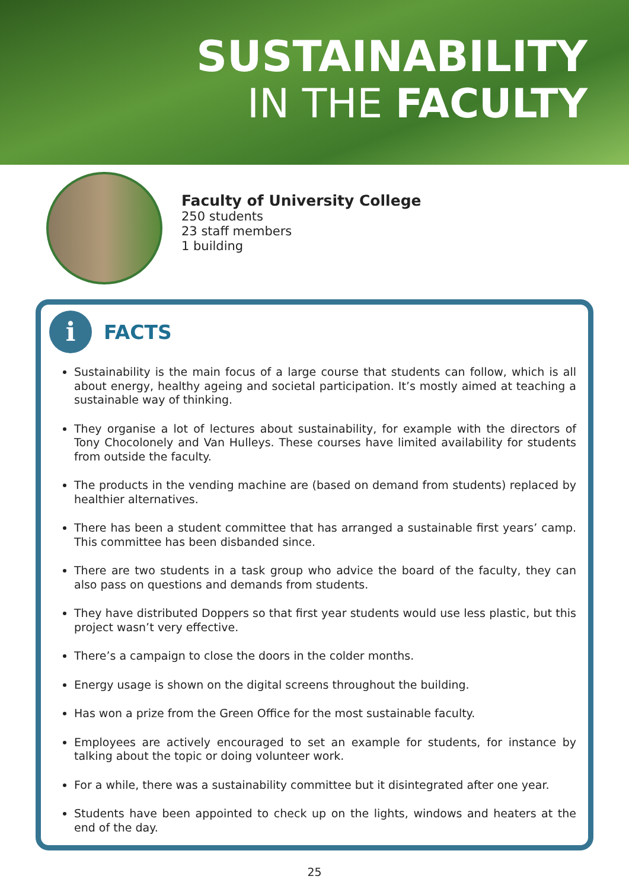SUSTAINABILITY
IN THE FACULTY
Faculty of University College
250 students
23 staff members
1 building
i
FACTS
Sustainability is the main focus of a large course that students can follow, which is all about energy, healthy ageing and societal participation. It’s mostly aimed at teaching a sustainable way of thinking.
They organise a lot of lectures about sustainability, for example with the directors of Tony Chocolonely and Van Hulleys. These courses have limited availability for students from outside the faculty.
The products in the vending machine are (based on demand from students) replaced by healthier alternatives.
There has been a student committee that has arranged a sustainable first years’ camp. This committee has been disbanded since.
There are two students in a task group who advice the board of the faculty, they can also pass on questions and demands from students.
They have distributed Doppers so that first year students would use less plastic, but this project wasn’t very effective.
There’s a campaign to close the doors in the colder months.
Energy usage is shown on the digital screens throughout the building.
Has won a prize from the Green Office for the most sustainable faculty.
Employees are actively encouraged to set an example for students, for instance by talking about the topic or doing volunteer work.
For a while, there was a sustainability committee but it disintegrated after one year.
Students have been appointed to check up on the lights, windows and heaters at the end of the day.
25